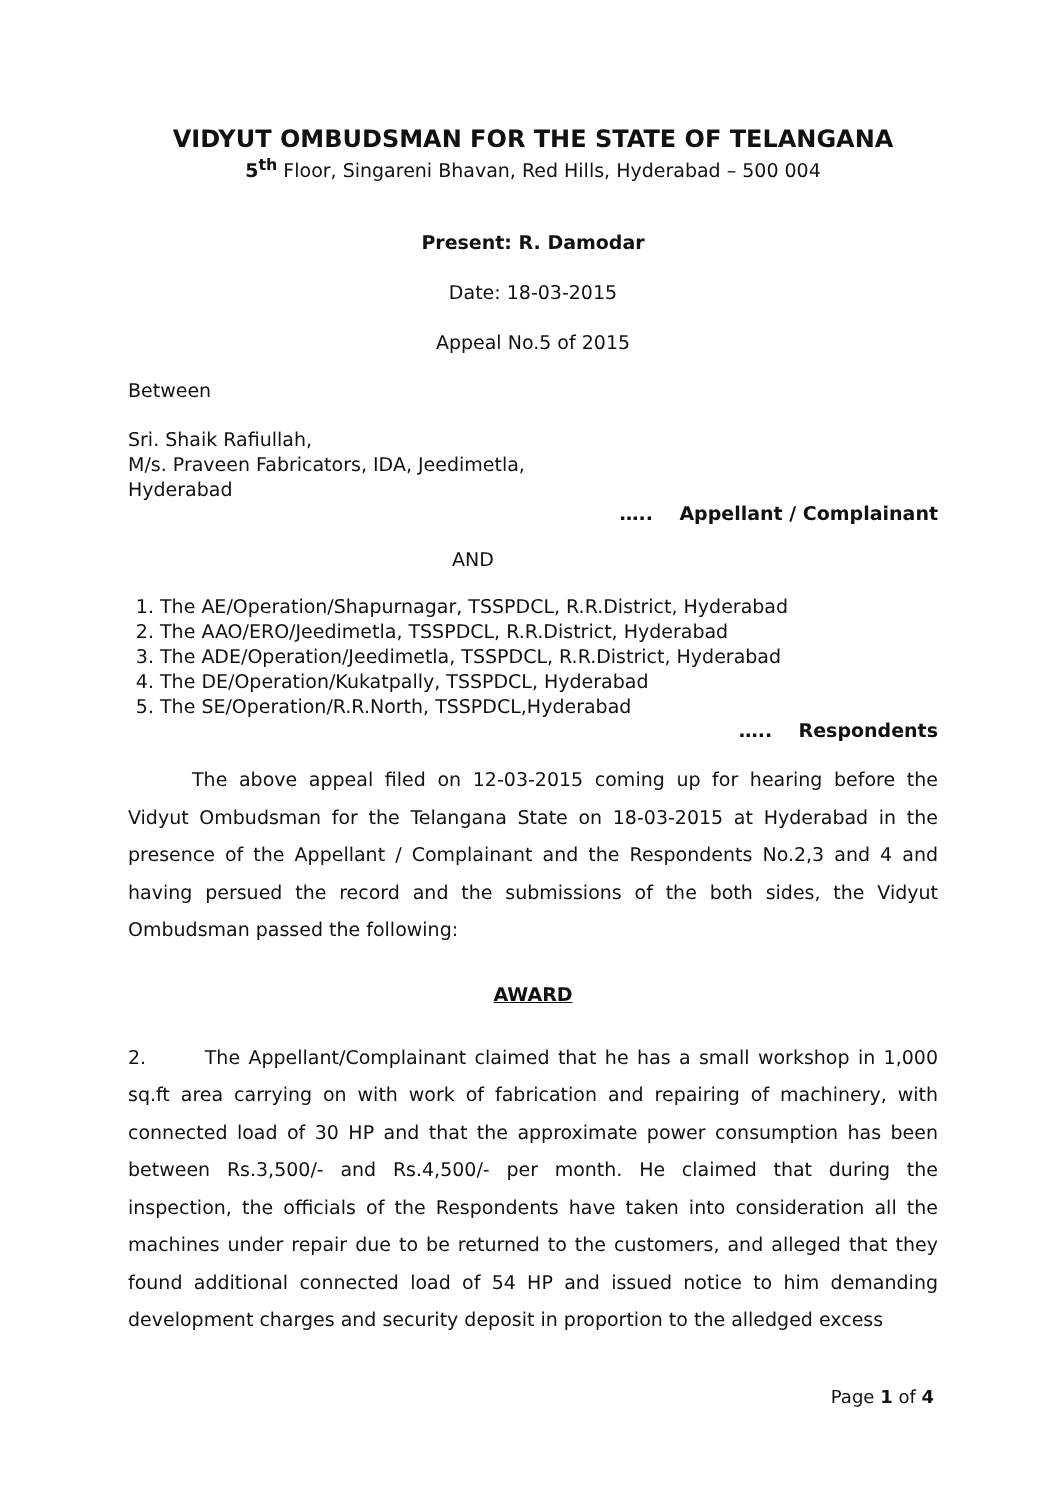VIDYUT OMBUDSMAN FOR THE STATE OF TELANGANA
5<sup>th</sup> Floor, Singareni Bhavan, Red Hills, Hyderabad – 500 004
Present: R. Damodar
Date: 18-03-2015
Appeal No.5 of 2015
Between
Sri. Shaik Rafiullah,
M/s. Praveen Fabricators, IDA, Jeedimetla,
Hyderabad
….. Appellant / Complainant
AND
1. The AE/Operation/Shapurnagar, TSSPDCL, R.R.District, Hyderabad
2. The AAO/ERO/Jeedimetla, TSSPDCL, R.R.District, Hyderabad
3. The ADE/Operation/Jeedimetla, TSSPDCL, R.R.District, Hyderabad
4. The DE/Operation/Kukatpally, TSSPDCL, Hyderabad
5. The SE/Operation/R.R.North, TSSPDCL,Hyderabad
….. Respondents
The above appeal filed on 12-03-2015 coming up for hearing before the Vidyut Ombudsman for the Telangana State on 18-03-2015 at Hyderabad in the presence of the Appellant / Complainant and the Respondents No.2,3 and 4 and having persued the record and the submissions of the both sides, the Vidyut Ombudsman passed the following:
AWARD
2. The Appellant/Complainant claimed that he has a small workshop in 1,000 sq.ft area carrying on with work of fabrication and repairing of machinery, with connected load of 30 HP and that the approximate power consumption has been between Rs.3,500/- and Rs.4,500/- per month. He claimed that during the inspection, the officials of the Respondents have taken into consideration all the machines under repair due to be returned to the customers, and alleged that they found additional connected load of 54 HP and issued notice to him demanding development charges and security deposit in proportion to the alledged excess
Page 1 of 4